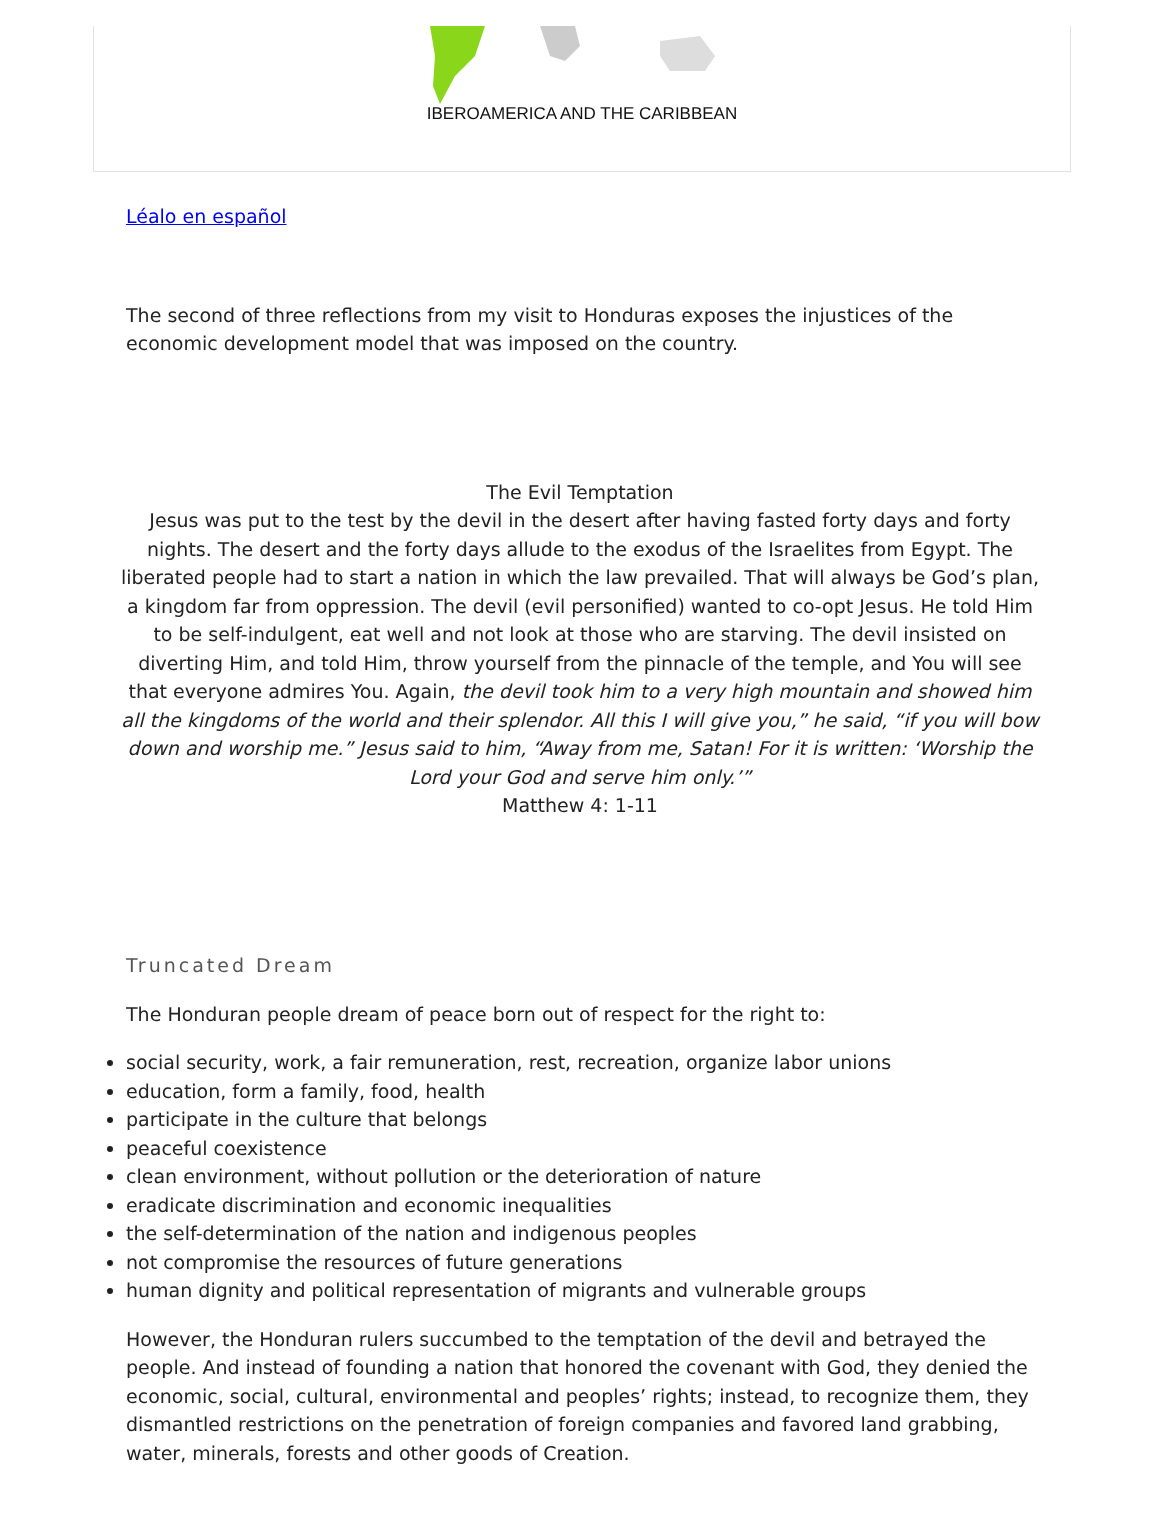IBEROAMERICA AND THE CARIBBEAN
Léalo en español
The second of three reflections from my visit to Honduras exposes the injustices of the economic development model that was imposed on the country.
The Evil Temptation
Jesus was put to the test by the devil in the desert after having fasted forty days and forty nights. The desert and the forty days allude to the exodus of the Israelites from Egypt. The liberated people had to start a nation in which the law prevailed. That will always be God’s plan, a kingdom far from oppression. The devil (evil personified) wanted to co-opt Jesus. He told Him to be self-indulgent, eat well and not look at those who are starving. The devil insisted on diverting Him, and told Him, throw yourself from the pinnacle of the temple, and You will see that everyone admires You. Again, the devil took him to a very high mountain and showed him all the kingdoms of the world and their splendor. All this I will give you,” he said, “if you will bow down and worship me.” Jesus said to him, “Away from me, Satan! For it is written: ‘Worship the Lord your God and serve him only.’”
Matthew 4: 1-11
Truncated Dream
The Honduran people dream of peace born out of respect for the right to:
social security, work, a fair remuneration, rest, recreation, organize labor unions
education, form a family, food, health
participate in the culture that belongs
peaceful coexistence
clean environment, without pollution or the deterioration of nature
eradicate discrimination and economic inequalities
the self-determination of the nation and indigenous peoples
not compromise the resources of future generations
human dignity and political representation of migrants and vulnerable groups
However, the Honduran rulers succumbed to the temptation of the devil and betrayed the people. And instead of founding a nation that honored the covenant with God, they denied the economic, social, cultural, environmental and peoples’ rights; instead, to recognize them, they dismantled restrictions on the penetration of foreign companies and favored land grabbing, water, minerals, forests and other goods of Creation.